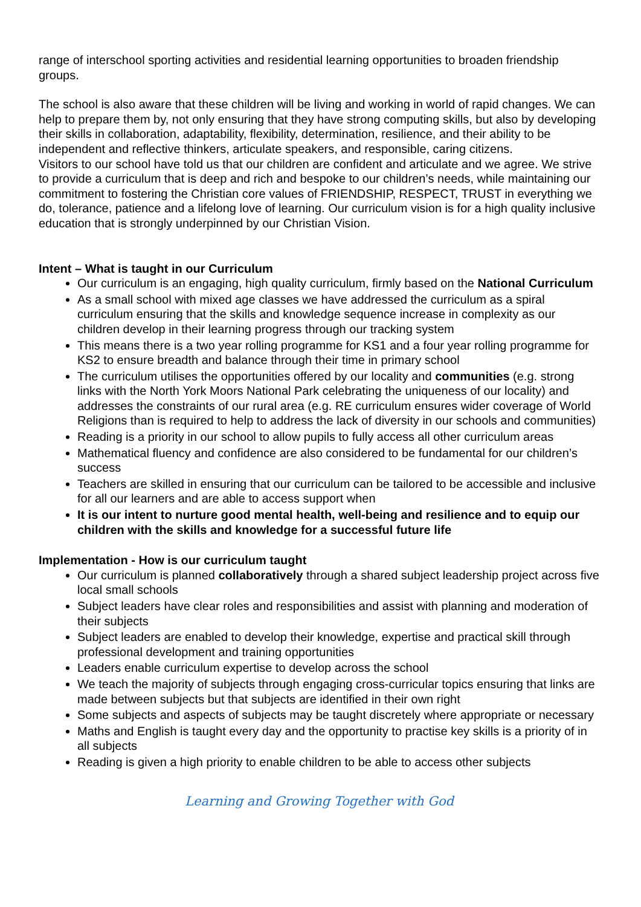range of interschool sporting activities and residential learning opportunities to broaden friendship groups.
The school is also aware that these children will be living and working in world of rapid changes. We can help to prepare them by, not only ensuring that they have strong computing skills, but also by developing their skills in collaboration, adaptability, flexibility, determination, resilience, and their ability to be independent and reflective thinkers, articulate speakers, and responsible, caring citizens.
Visitors to our school have told us that our children are confident and articulate and we agree. We strive to provide a curriculum that is deep and rich and bespoke to our children’s needs, while maintaining our commitment to fostering the Christian core values of FRIENDSHIP, RESPECT, TRUST in everything we do, tolerance, patience and a lifelong love of learning. Our curriculum vision is for a high quality inclusive education that is strongly underpinned by our Christian Vision.
Intent – What is taught in our Curriculum
Our curriculum is an engaging, high quality curriculum, firmly based on the National Curriculum
As a small school with mixed age classes we have addressed the curriculum as a spiral curriculum ensuring that the skills and knowledge sequence increase in complexity as our children develop in their learning progress through our tracking system
This means there is a two year rolling programme for KS1 and a four year rolling programme for KS2 to ensure breadth and balance through their time in primary school
The curriculum utilises the opportunities offered by our locality and communities (e.g. strong links with the North York Moors National Park celebrating the uniqueness of our locality) and addresses the constraints of our rural area (e.g. RE curriculum ensures wider coverage of World Religions than is required to help to address the lack of diversity in our schools and communities)
Reading is a priority in our school to allow pupils to fully access all other curriculum areas
Mathematical fluency and confidence are also considered to be fundamental for our children’s success
Teachers are skilled in ensuring that our curriculum can be tailored to be accessible and inclusive for all our learners and are able to access support when
It is our intent to nurture good mental health, well-being and resilience and to equip our children with the skills and knowledge for a successful future life
Implementation - How is our curriculum taught
Our curriculum is planned collaboratively through a shared subject leadership project across five local small schools
Subject leaders have clear roles and responsibilities and assist with planning and moderation of their subjects
Subject leaders are enabled to develop their knowledge, expertise and practical skill through professional development and training opportunities
Leaders enable curriculum expertise to develop across the school
We teach the majority of subjects through engaging cross-curricular topics ensuring that links are made between subjects but that subjects are identified in their own right
Some subjects and aspects of subjects may be taught discretely where appropriate or necessary
Maths and English is taught every day and the opportunity to practise key skills is a priority of in all subjects
Reading is given a high priority to enable children to be able to access other subjects
Learning and Growing Together with God